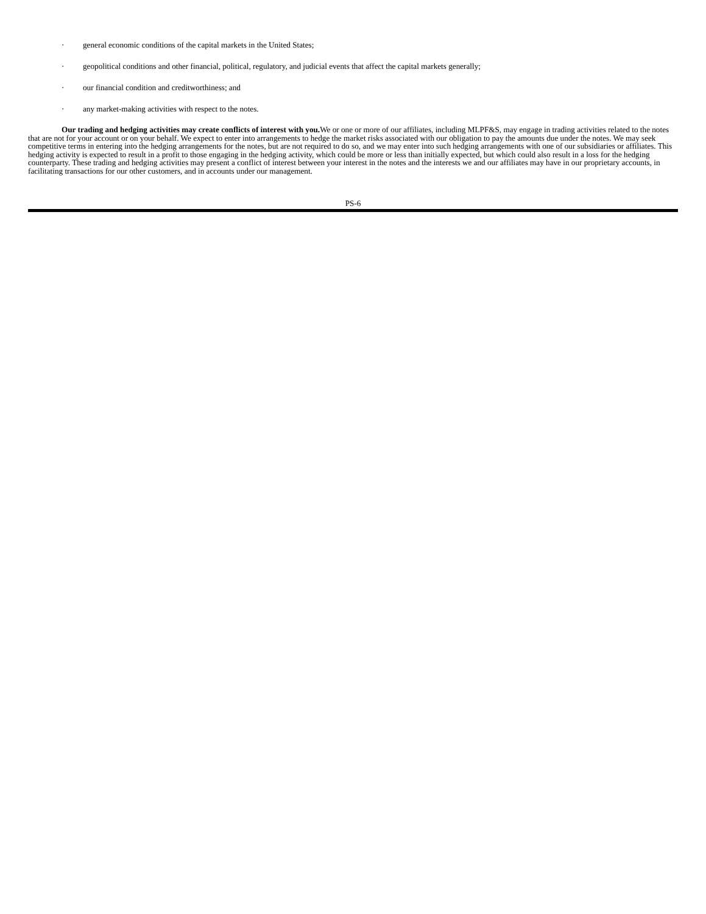· general economic conditions of the capital markets in the United States;
· geopolitical conditions and other financial, political, regulatory, and judicial events that affect the capital markets generally;
· our financial condition and creditworthiness; and
· any market-making activities with respect to the notes.
Our trading and hedging activities may create conflicts of interest with you. We or one or more of our affiliates, including MLPF&S, may engage in trading activities related to the notes that are not for your account or on your behalf. We expect to enter into arrangements to hedge the market risks associated with our obligation to pay the amounts due under the notes. We may seek competitive terms in entering into the hedging arrangements for the notes, but are not required to do so, and we may enter into such hedging arrangements with one of our subsidiaries or affiliates. This hedging activity is expected to result in a profit to those engaging in the hedging activity, which could be more or less than initially expected, but which could also result in a loss for the hedging counterparty. These trading and hedging activities may present a conflict of interest between your interest in the notes and the interests we and our affiliates may have in our proprietary accounts, in facilitating transactions for our other customers, and in accounts under our management.
PS-6